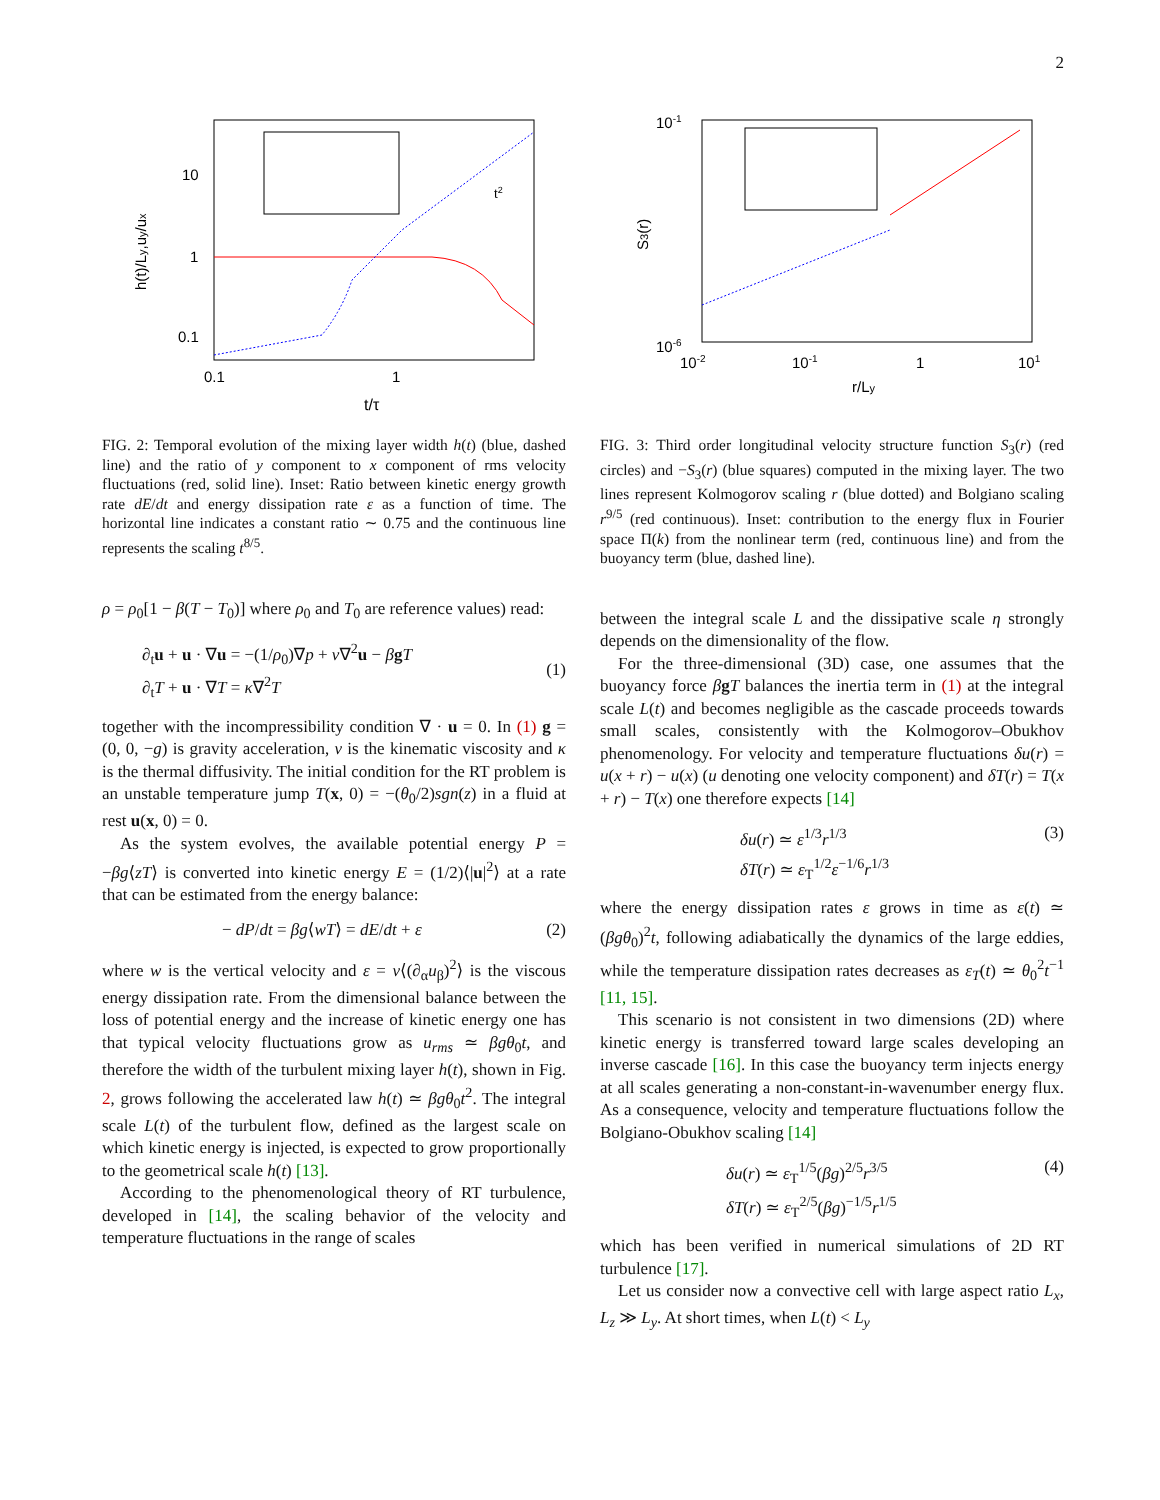2
10
1
0.1
0.1
1
t/τ
h(t)/Ly,uy/ux
t2
FIG. 2: Temporal evolution of the mixing layer width h(t) (blue, dashed line) and the ratio of y component to x component of rms velocity fluctuations (red, solid line). Inset: Ratio between kinetic energy growth rate dE/dt and energy dissipation rate ε as a function of time. The horizontal line indicates a constant ratio ∼ 0.75 and the continuous line represents the scaling t<sup>8/5</sup>.
ρ = ρ<sub>0</sub>[1 − β(T − T<sub>0</sub>)] where ρ<sub>0</sub> and T<sub>0</sub> are reference values) read:
∂<sub>t</sub>u + u · ∇u = −(1/ρ<sub>0</sub>)∇p + ν∇<sup>2</sup>u − βgT
∂<sub>t</sub>T + u · ∇T = κ∇<sup>2</sup>T
(1)
together with the incompressibility condition ∇ · u = 0. In (1) g = (0, 0, −g) is gravity acceleration, ν is the kinematic viscosity and κ is the thermal diffusivity. The initial condition for the RT problem is an unstable temperature jump T(x, 0) = −(θ<sub>0</sub>/2)sgn(z) in a fluid at rest u(x, 0) = 0.
As the system evolves, the available potential energy P = −βg⟨zT⟩ is converted into kinetic energy E = (1/2)⟨|u|<sup>2</sup>⟩ at a rate that can be estimated from the energy balance:
− dP/dt = βg⟨wT⟩ = dE/dt + ε (2)
where w is the vertical velocity and ε = ν⟨(∂<sub>α</sub>u<sub>β</sub>)<sup>2</sup>⟩ is the viscous energy dissipation rate. From the dimensional balance between the loss of potential energy and the increase of kinetic energy one has that typical velocity fluctuations grow as u<sub>rms</sub> ≃ βgθ<sub>0</sub>t, and therefore the width of the turbulent mixing layer h(t), shown in Fig. 2, grows following the accelerated law h(t) ≃ βgθ<sub>0</sub>t<sup>2</sup>. The integral scale L(t) of the turbulent flow, defined as the largest scale on which kinetic energy is injected, is expected to grow proportionally to the geometrical scale h(t) [13].
According to the phenomenological theory of RT turbulence, developed in [14], the scaling behavior of the velocity and temperature fluctuations in the range of scales
10-1
10-6
10-2
10-1
1
101
r/Ly
S3(r)
FIG. 3: Third order longitudinal velocity structure function S<sub>3</sub>(r) (red circles) and −S<sub>3</sub>(r) (blue squares) computed in the mixing layer. The two lines represent Kolmogorov scaling r (blue dotted) and Bolgiano scaling r<sup>9/5</sup> (red continuous). Inset: contribution to the energy flux in Fourier space Π(k) from the nonlinear term (red, continuous line) and from the buoyancy term (blue, dashed line).
between the integral scale L and the dissipative scale η strongly depends on the dimensionality of the flow.
For the three-dimensional (3D) case, one assumes that the buoyancy force βgT balances the inertia term in (1) at the integral scale L(t) and becomes negligible as the cascade proceeds towards small scales, consistently with the Kolmogorov–Obukhov phenomenology. For velocity and temperature fluctuations δu(r) = u(x + r) − u(x) (u denoting one velocity component) and δT(r) = T(x + r) − T(x) one therefore expects [14]
δu(r) ≃ ε<sup>1/3</sup>r<sup>1/3</sup>
δT(r) ≃ ε<sub>T</sub><sup>1/2</sup>ε<sup>−1/6</sup>r<sup>1/3</sup>
(3)
where the energy dissipation rates ε grows in time as ε(t) ≃ (βgθ<sub>0</sub>)<sup>2</sup>t, following adiabatically the dynamics of the large eddies, while the temperature dissipation rates decreases as ε<sub>T</sub>(t) ≃ θ<sub>0</sub><sup>2</sup>t<sup>−1</sup> [11, 15].
This scenario is not consistent in two dimensions (2D) where kinetic energy is transferred toward large scales developing an inverse cascade [16]. In this case the buoyancy term injects energy at all scales generating a non-constant-in-wavenumber energy flux. As a consequence, velocity and temperature fluctuations follow the Bolgiano-Obukhov scaling [14]
δu(r) ≃ ε<sub>T</sub><sup>1/5</sup>(βg)<sup>2/5</sup>r<sup>3/5</sup>
δT(r) ≃ ε<sub>T</sub><sup>2/5</sup>(βg)<sup>−1/5</sup>r<sup>1/5</sup>
(4)
which has been verified in numerical simulations of 2D RT turbulence [17].
Let us consider now a convective cell with large aspect ratio L<sub>x</sub>, L<sub>z</sub> ≫ L<sub>y</sub>. At short times, when L(t) < L<sub>y</sub>